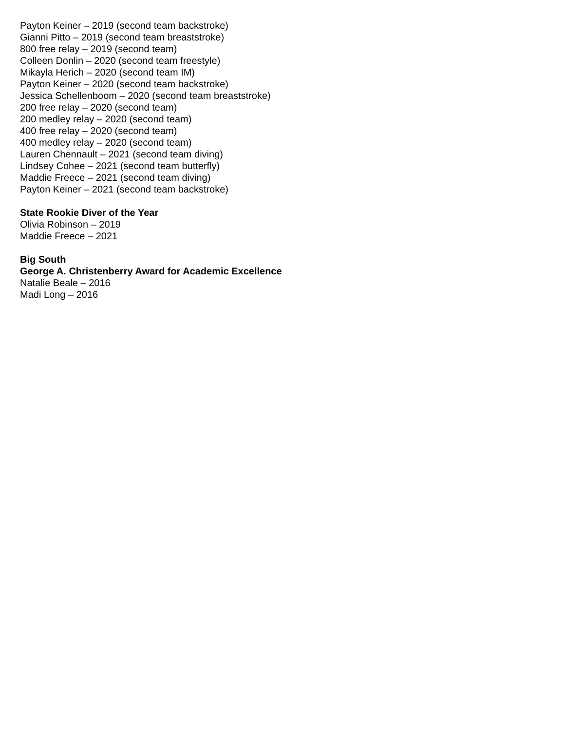Payton Keiner – 2019 (second team backstroke)
Gianni Pitto – 2019 (second team breaststroke)
800 free relay – 2019 (second team)
Colleen Donlin – 2020 (second team freestyle)
Mikayla Herich – 2020 (second team IM)
Payton Keiner – 2020 (second team backstroke)
Jessica Schellenboom – 2020 (second team breaststroke)
200 free relay – 2020 (second team)
200 medley relay – 2020 (second team)
400 free relay – 2020 (second team)
400 medley relay – 2020 (second team)
Lauren Chennault – 2021 (second team diving)
Lindsey Cohee – 2021 (second team butterfly)
Maddie Freece – 2021 (second team diving)
Payton Keiner – 2021 (second team backstroke)
State Rookie Diver of the Year
Olivia Robinson – 2019
Maddie Freece – 2021
Big South
George A. Christenberry Award for Academic Excellence
Natalie Beale – 2016
Madi Long – 2016